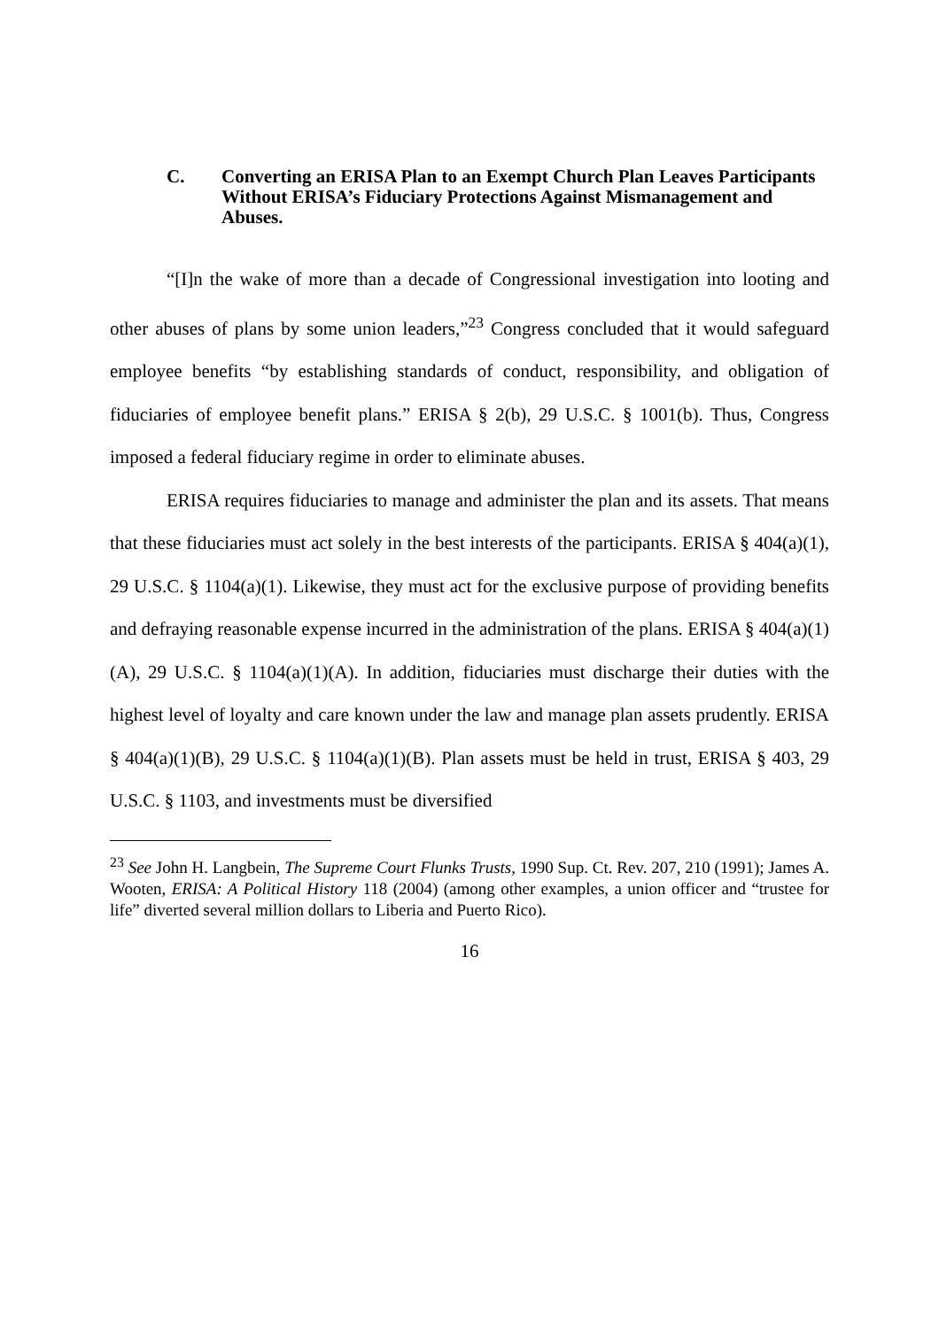C. Converting an ERISA Plan to an Exempt Church Plan Leaves Participants Without ERISA’s Fiduciary Protections Against Mismanagement and Abuses.
“[I]n the wake of more than a decade of Congressional investigation into looting and other abuses of plans by some union leaders,”<sup>23</sup> Congress concluded that it would safeguard employee benefits “by establishing standards of conduct, responsibility, and obligation of fiduciaries of employee benefit plans.” ERISA § 2(b), 29 U.S.C. § 1001(b). Thus, Congress imposed a federal fiduciary regime in order to eliminate abuses.
ERISA requires fiduciaries to manage and administer the plan and its assets. That means that these fiduciaries must act solely in the best interests of the participants. ERISA § 404(a)(1), 29 U.S.C. § 1104(a)(1). Likewise, they must act for the exclusive purpose of providing benefits and defraying reasonable expense incurred in the administration of the plans. ERISA § 404(a)(1)(A), 29 U.S.C. § 1104(a)(1)(A). In addition, fiduciaries must discharge their duties with the highest level of loyalty and care known under the law and manage plan assets prudently. ERISA § 404(a)(1)(B), 29 U.S.C. § 1104(a)(1)(B). Plan assets must be held in trust, ERISA § 403, 29 U.S.C. § 1103, and investments must be diversified
<sup>23</sup> See John H. Langbein, The Supreme Court Flunks Trusts, 1990 Sup. Ct. Rev. 207, 210 (1991); James A. Wooten, ERISA: A Political History 118 (2004) (among other examples, a union officer and “trustee for life” diverted several million dollars to Liberia and Puerto Rico).
16